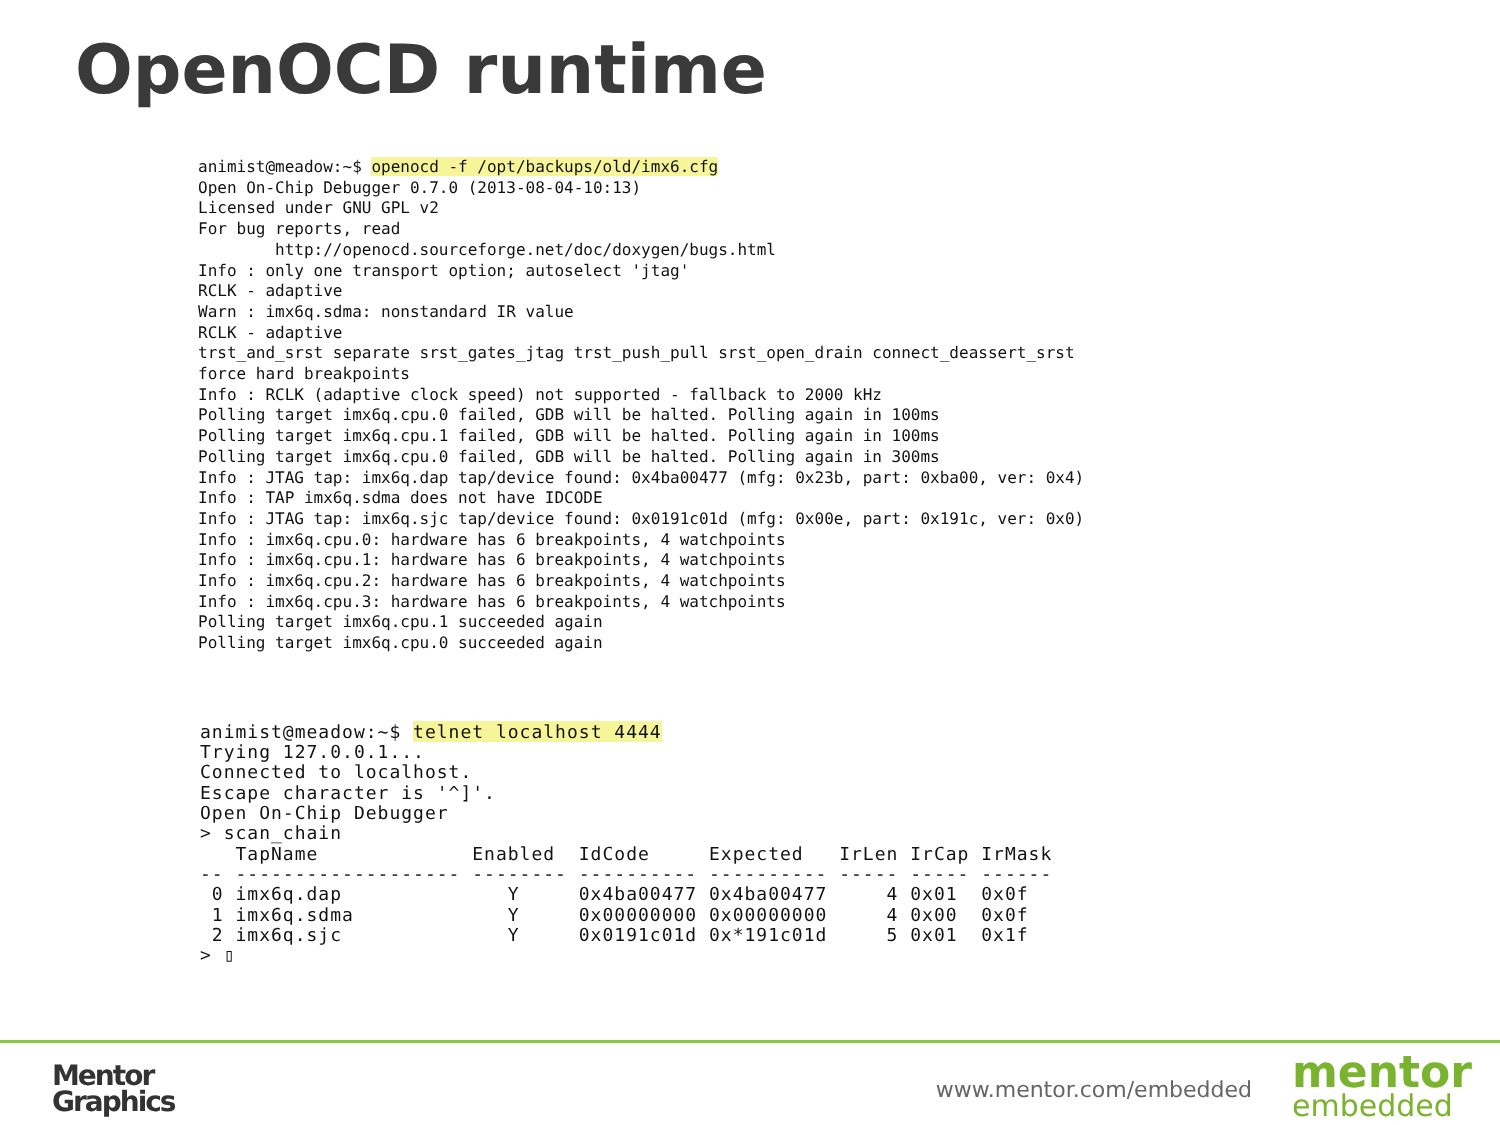OpenOCD runtime
animist@meadow:~$ openocd -f /opt/backups/old/imx6.cfg
Open On-Chip Debugger 0.7.0 (2013-08-04-10:13)
Licensed under GNU GPL v2
For bug reports, read
        http://openocd.sourceforge.net/doc/doxygen/bugs.html
Info : only one transport option; autoselect 'jtag'
RCLK - adaptive
Warn : imx6q.sdma: nonstandard IR value
RCLK - adaptive
trst_and_srst separate srst_gates_jtag trst_push_pull srst_open_drain connect_deassert_srst
force hard breakpoints
Info : RCLK (adaptive clock speed) not supported - fallback to 2000 kHz
Polling target imx6q.cpu.0 failed, GDB will be halted. Polling again in 100ms
Polling target imx6q.cpu.1 failed, GDB will be halted. Polling again in 100ms
Polling target imx6q.cpu.0 failed, GDB will be halted. Polling again in 300ms
Info : JTAG tap: imx6q.dap tap/device found: 0x4ba00477 (mfg: 0x23b, part: 0xba00, ver: 0x4)
Info : TAP imx6q.sdma does not have IDCODE
Info : JTAG tap: imx6q.sjc tap/device found: 0x0191c01d (mfg: 0x00e, part: 0x191c, ver: 0x0)
Info : imx6q.cpu.0: hardware has 6 breakpoints, 4 watchpoints
Info : imx6q.cpu.1: hardware has 6 breakpoints, 4 watchpoints
Info : imx6q.cpu.2: hardware has 6 breakpoints, 4 watchpoints
Info : imx6q.cpu.3: hardware has 6 breakpoints, 4 watchpoints
Polling target imx6q.cpu.1 succeeded again
Polling target imx6q.cpu.0 succeeded again
animist@meadow:~$ telnet localhost 4444
Trying 127.0.0.1...
Connected to localhost.
Escape character is '^]'.
Open On-Chip Debugger
> scan_chain
   TapName             Enabled  IdCode     Expected   IrLen IrCap IrMask
-- ------------------- -------- ---------- ---------- ----- ----- ------
 0 imx6q.dap              Y     0x4ba00477 0x4ba00477     4 0x01  0x0f
 1 imx6q.sdma             Y     0x00000000 0x00000000     4 0x00  0x0f
 2 imx6q.sjc              Y     0x0191c01d 0x*191c01d     5 0x01  0x1f
> ▯
Mentor
Graphics
www.mentor.com/embedded
mentor
embedded